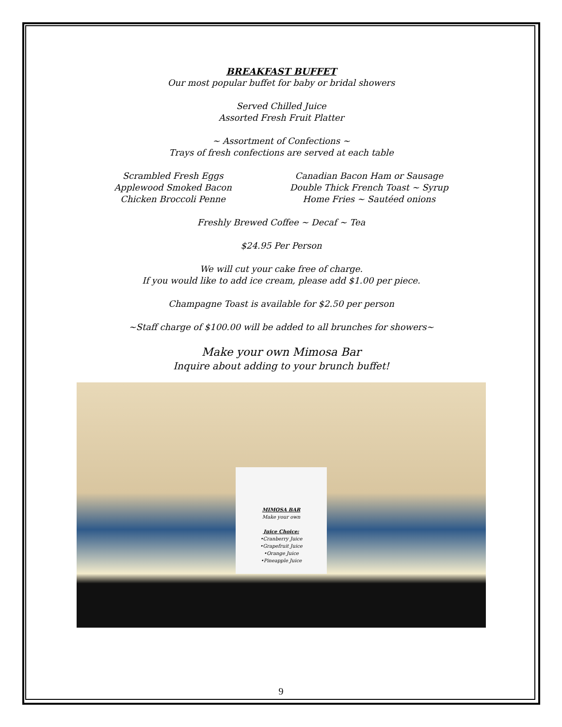BREAKFAST BUFFET
Our most popular buffet for baby or bridal showers
Served Chilled Juice
Assorted Fresh Fruit Platter
~ Assortment of Confections ~
Trays of fresh confections are served at each table
Scrambled Fresh Eggs
Applewood Smoked Bacon
Chicken Broccoli Penne
Canadian Bacon Ham or Sausage
Double Thick French Toast ~ Syrup
Home Fries ~ Sautéed onions
Freshly Brewed Coffee ~ Decaf ~ Tea
$24.95 Per Person
We will cut your cake free of charge.
If you would like to add ice cream, please add $1.00 per piece.
Champagne Toast is available for $2.50 per person
~Staff charge of $100.00 will be added to all brunches for showers~
Make your own Mimosa Bar
Inquire about adding to your brunch buffet!
MIMOSA BAR
Make your own
Juice Choice:
•Cranberry Juice
•Grapefruit Juice
•Orange Juice
•Pineapple Juice
9